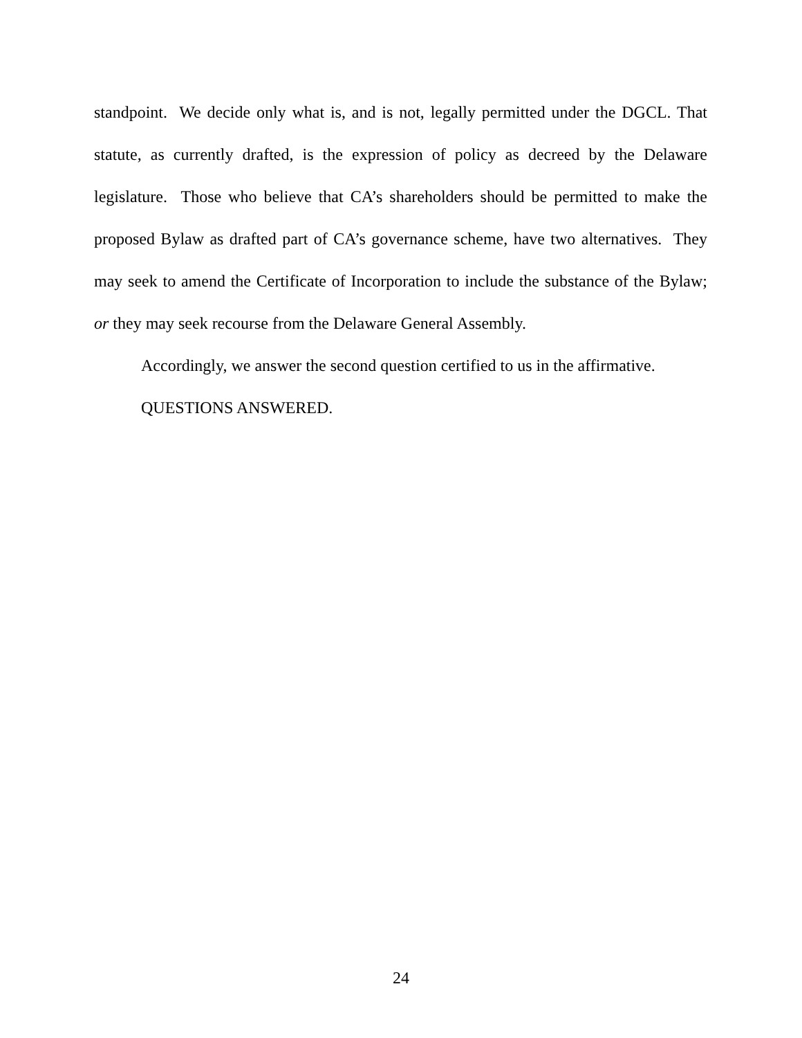standpoint. We decide only what is, and is not, legally permitted under the DGCL. That statute, as currently drafted, is the expression of policy as decreed by the Delaware legislature. Those who believe that CA’s shareholders should be permitted to make the proposed Bylaw as drafted part of CA’s governance scheme, have two alternatives. They may seek to amend the Certificate of Incorporation to include the substance of the Bylaw; or they may seek recourse from the Delaware General Assembly.
Accordingly, we answer the second question certified to us in the affirmative.
QUESTIONS ANSWERED.
24